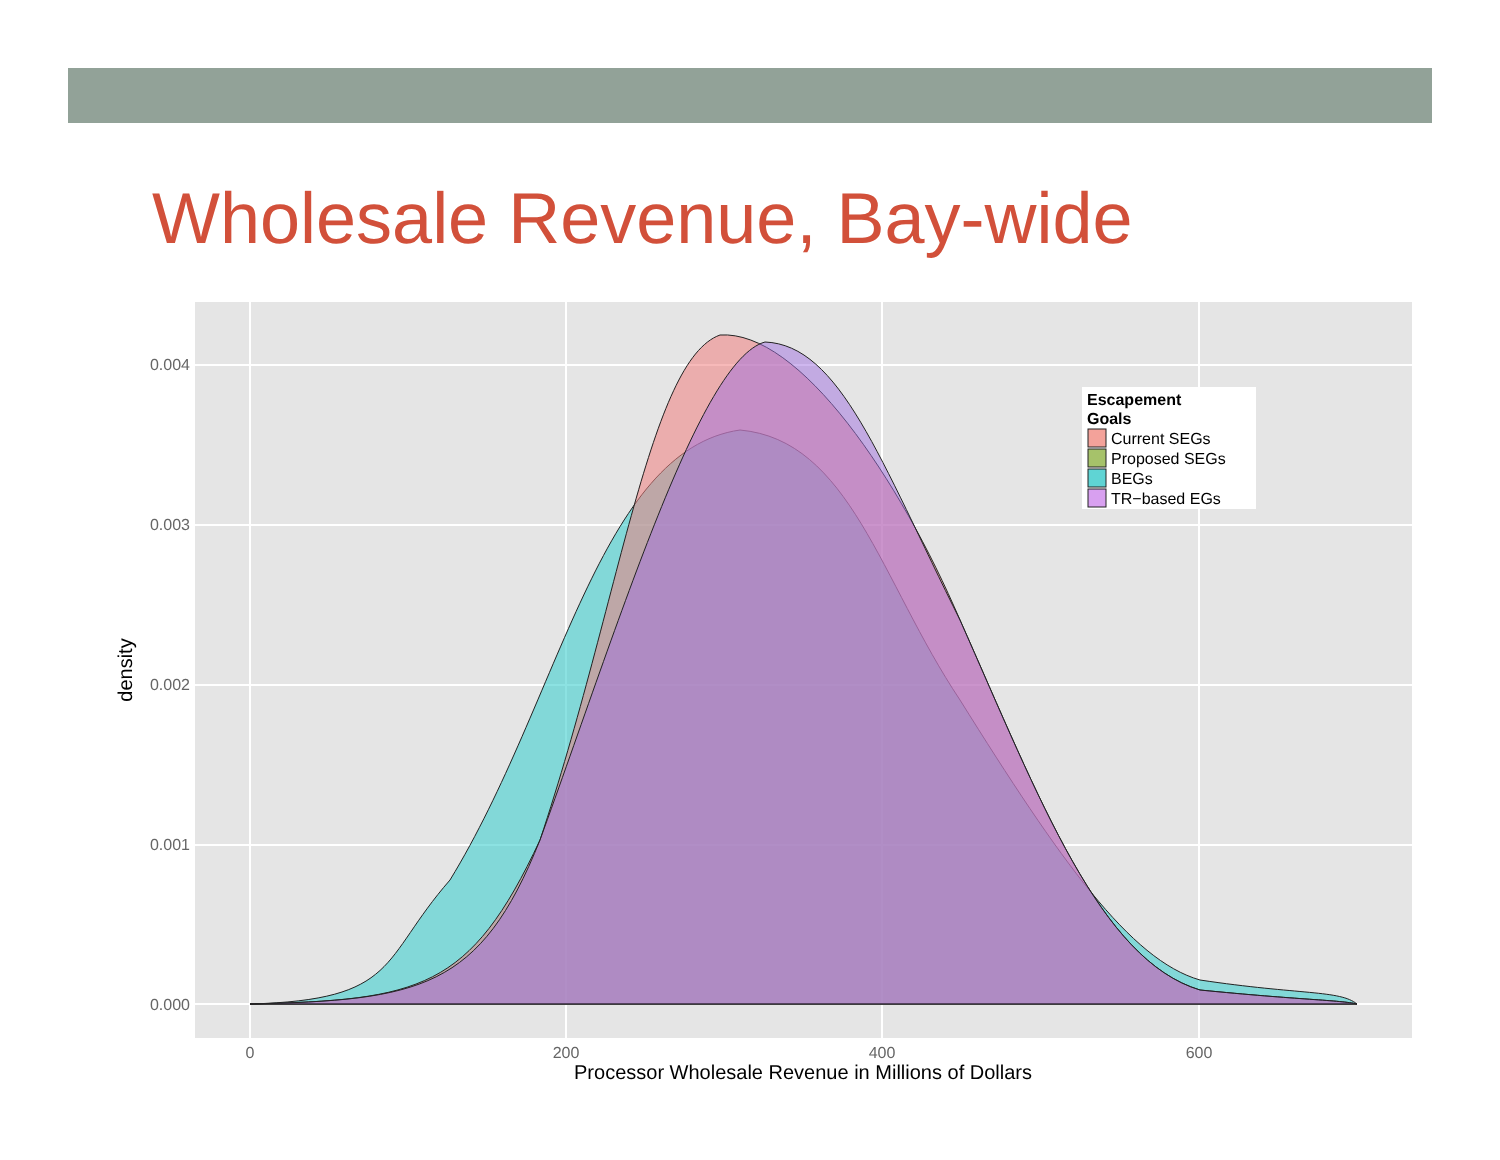Wholesale Revenue, Bay-wide
0.004
0.003
0.002
0.001
0.000
0
200
400
600
Processor Wholesale Revenue in Millions of Dollars
density
Escapement
Goals
Current SEGs
Proposed SEGs
BEGs
TR−based EGs